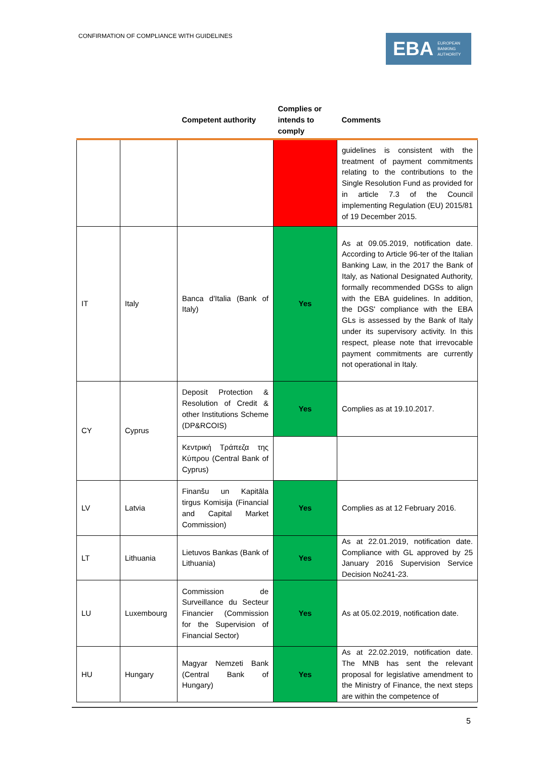CONFIRMATION OF COMPLIANCE WITH GUIDELINES
EBA EUROPEAN
BANKING
AUTHORITY
| | | Competent authority | Complies or intends to comply | Comments |
| --- | --- | --- | --- | --- |
| | | | | guidelines is consistent with the treatment of payment commitments relating to the contributions to the Single Resolution Fund as provided for in article 7.3 of the Council implementing Regulation (EU) 2015/81 of 19 December 2015. |
| IT | Italy | Banca d'Italia (Bank of Italy) | Yes | As at 09.05.2019, notification date. According to Article 96-ter of the Italian Banking Law, in the 2017 the Bank of Italy, as National Designated Authority, formally recommended DGSs to align with the EBA guidelines. In addition, the DGS' compliance with the EBA GLs is assessed by the Bank of Italy under its supervisory activity. In this respect, please note that irrevocable payment commitments are currently not operational in Italy. |
| CY | Cyprus | Deposit Protection & Resolution of Credit & other Institutions Scheme (DP&RCOIS) | Yes | Complies as at 19.10.2017. |
| | | Κεντρική Τράπεζα της Κύπρου (Central Bank of Cyprus) | | |
| LV | Latvia | Finanšu un Kapitāla tirgus Komisija (Financial and Capital Market Commission) | Yes | Complies as at 12 February 2016. |
| LT | Lithuania | Lietuvos Bankas (Bank of Lithuania) | Yes | As at 22.01.2019, notification date. Compliance with GL approved by 25 January 2016 Supervision Service Decision No241-23. |
| LU | Luxembourg | Commission de Surveillance du Secteur Financier (Commission for the Supervision of Financial Sector) | Yes | As at 05.02.2019, notification date. |
| HU | Hungary | Magyar Nemzeti Bank (Central Bank of Hungary) | Yes | As at 22.02.2019, notification date. The MNB has sent the relevant proposal for legislative amendment to the Ministry of Finance, the next steps are within the competence of |
5